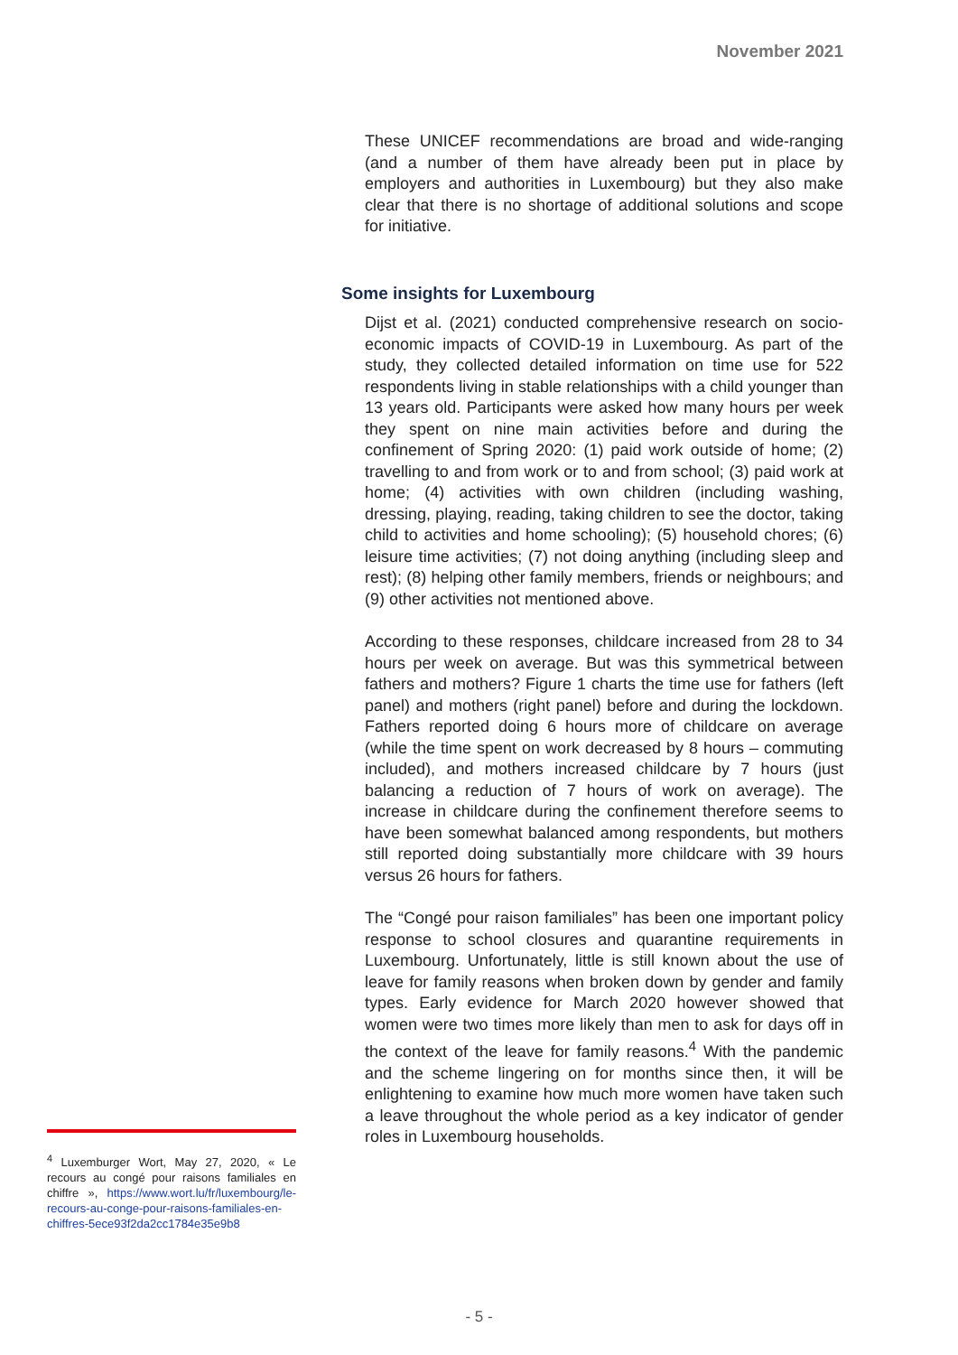November 2021
These UNICEF recommendations are broad and wide-ranging (and a number of them have already been put in place by employers and authorities in Luxembourg) but they also make clear that there is no shortage of additional solutions and scope for initiative.
Some insights for Luxembourg
Dijst et al. (2021) conducted comprehensive research on socio-economic impacts of COVID-19 in Luxembourg. As part of the study, they collected detailed information on time use for 522 respondents living in stable relationships with a child younger than 13 years old. Participants were asked how many hours per week they spent on nine main activities before and during the confinement of Spring 2020: (1) paid work outside of home; (2) travelling to and from work or to and from school; (3) paid work at home; (4) activities with own children (including washing, dressing, playing, reading, taking children to see the doctor, taking child to activities and home schooling); (5) household chores; (6) leisure time activities; (7) not doing anything (including sleep and rest); (8) helping other family members, friends or neighbours; and (9) other activities not mentioned above.
According to these responses, childcare increased from 28 to 34 hours per week on average. But was this symmetrical between fathers and mothers? Figure 1 charts the time use for fathers (left panel) and mothers (right panel) before and during the lockdown. Fathers reported doing 6 hours more of childcare on average (while the time spent on work decreased by 8 hours – commuting included), and mothers increased childcare by 7 hours (just balancing a reduction of 7 hours of work on average). The increase in childcare during the confinement therefore seems to have been somewhat balanced among respondents, but mothers still reported doing substantially more childcare with 39 hours versus 26 hours for fathers.
The “Congé pour raison familiales” has been one important policy response to school closures and quarantine requirements in Luxembourg. Unfortunately, little is still known about the use of leave for family reasons when broken down by gender and family types. Early evidence for March 2020 however showed that women were two times more likely than men to ask for days off in the context of the leave for family reasons.<sup>4</sup> With the pandemic and the scheme lingering on for months since then, it will be enlightening to examine how much more women have taken such a leave throughout the whole period as a key indicator of gender roles in Luxembourg households.
<sup>4</sup> Luxemburger Wort, May 27, 2020, « Le recours au congé pour raisons familiales en chiffre », https://www.wort.lu/fr/luxembourg/le-recours-au-conge-pour-raisons-familiales-en-chiffres-5ece93f2da2cc1784e35e9b8
- 5 -